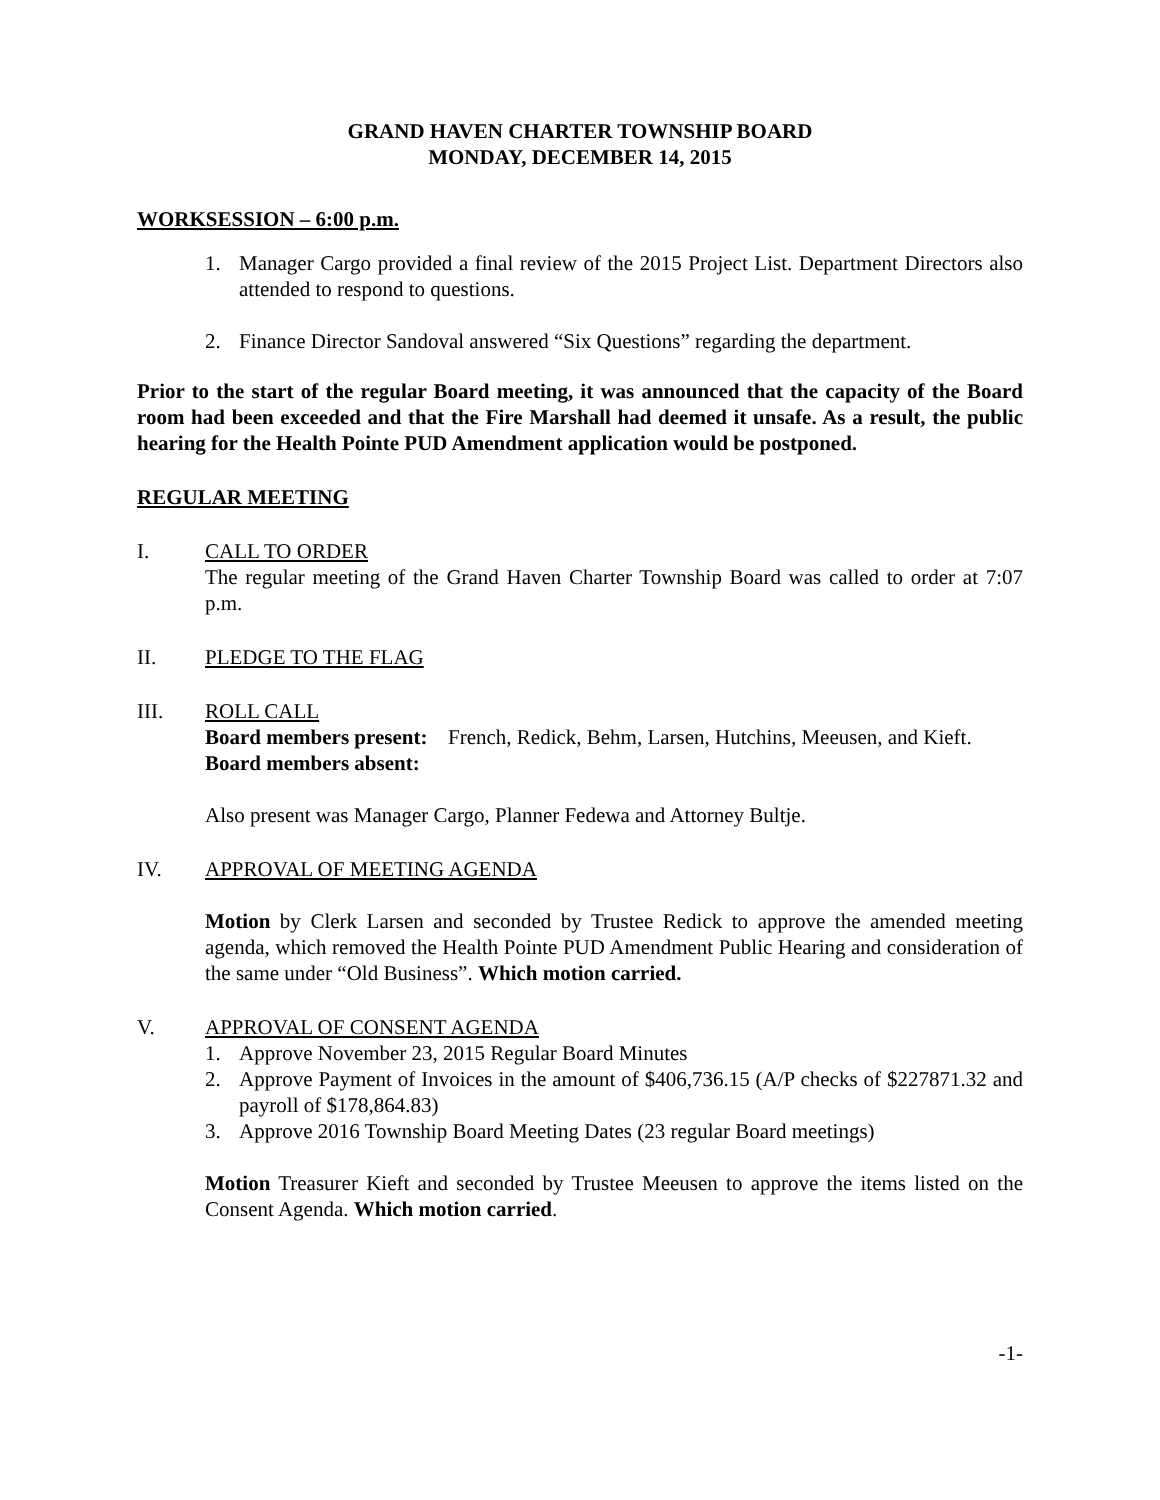GRAND HAVEN CHARTER TOWNSHIP BOARD
MONDAY, DECEMBER 14, 2015
WORKSESSION – 6:00 p.m.
1. Manager Cargo provided a final review of the 2015 Project List. Department Directors also attended to respond to questions.
2. Finance Director Sandoval answered “Six Questions” regarding the department.
Prior to the start of the regular Board meeting, it was announced that the capacity of the Board room had been exceeded and that the Fire Marshall had deemed it unsafe. As a result, the public hearing for the Health Pointe PUD Amendment application would be postponed.
REGULAR MEETING
I. CALL TO ORDER
The regular meeting of the Grand Haven Charter Township Board was called to order at 7:07 p.m.
II. PLEDGE TO THE FLAG
III. ROLL CALL
Board members present: French, Redick, Behm, Larsen, Hutchins, Meeusen, and Kieft.
Board members absent:
Also present was Manager Cargo, Planner Fedewa and Attorney Bultje.
IV. APPROVAL OF MEETING AGENDA
Motion by Clerk Larsen and seconded by Trustee Redick to approve the amended meeting agenda, which removed the Health Pointe PUD Amendment Public Hearing and consideration of the same under “Old Business”. Which motion carried.
V. APPROVAL OF CONSENT AGENDA
1. Approve November 23, 2015 Regular Board Minutes
2. Approve Payment of Invoices in the amount of $406,736.15 (A/P checks of $227871.32 and payroll of $178,864.83)
3. Approve 2016 Township Board Meeting Dates (23 regular Board meetings)
Motion Treasurer Kieft and seconded by Trustee Meeusen to approve the items listed on the Consent Agenda. Which motion carried.
-1-